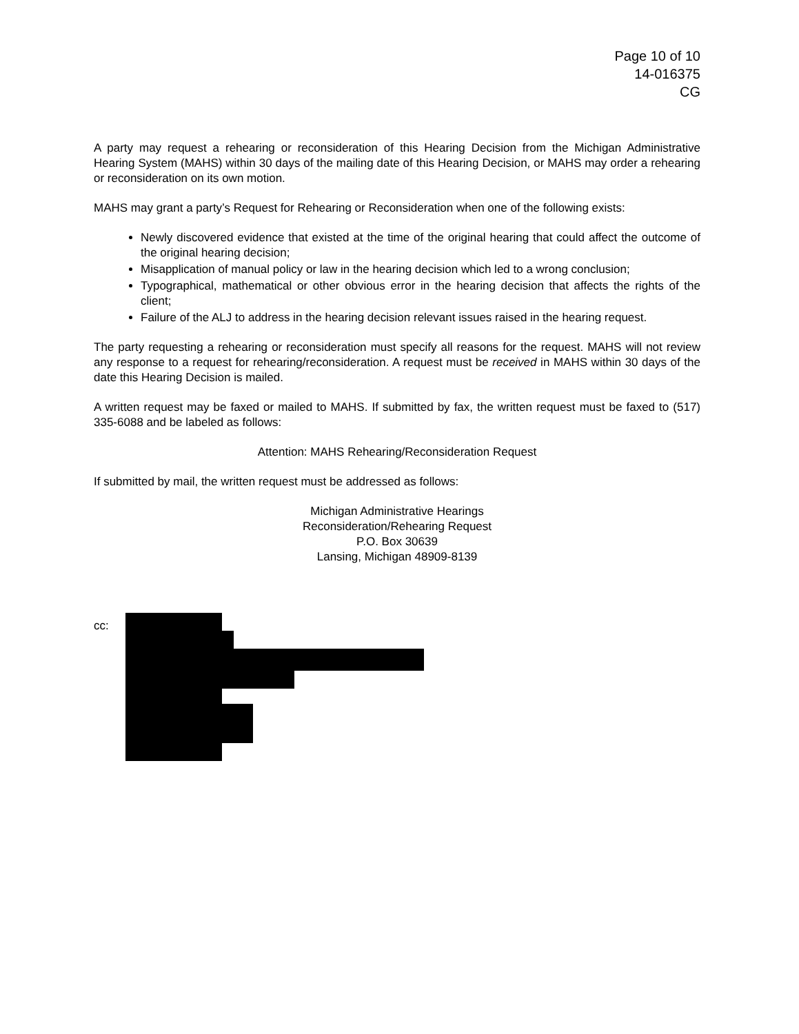Page 10 of 10
14-016375
CG
A party may request a rehearing or reconsideration of this Hearing Decision from the Michigan Administrative Hearing System (MAHS) within 30 days of the mailing date of this Hearing Decision, or MAHS may order a rehearing or reconsideration on its own motion.
MAHS may grant a party’s Request for Rehearing or Reconsideration when one of the following exists:
Newly discovered evidence that existed at the time of the original hearing that could affect the outcome of the original hearing decision;
Misapplication of manual policy or law in the hearing decision which led to a wrong conclusion;
Typographical, mathematical or other obvious error in the hearing decision that affects the rights of the client;
Failure of the ALJ to address in the hearing decision relevant issues raised in the hearing request.
The party requesting a rehearing or reconsideration must specify all reasons for the request. MAHS will not review any response to a request for rehearing/reconsideration. A request must be received in MAHS within 30 days of the date this Hearing Decision is mailed.
A written request may be faxed or mailed to MAHS. If submitted by fax, the written request must be faxed to (517) 335-6088 and be labeled as follows:
Attention: MAHS Rehearing/Reconsideration Request
If submitted by mail, the written request must be addressed as follows:
Michigan Administrative Hearings
Reconsideration/Rehearing Request
P.O. Box 30639
Lansing, Michigan 48909-8139
cc: